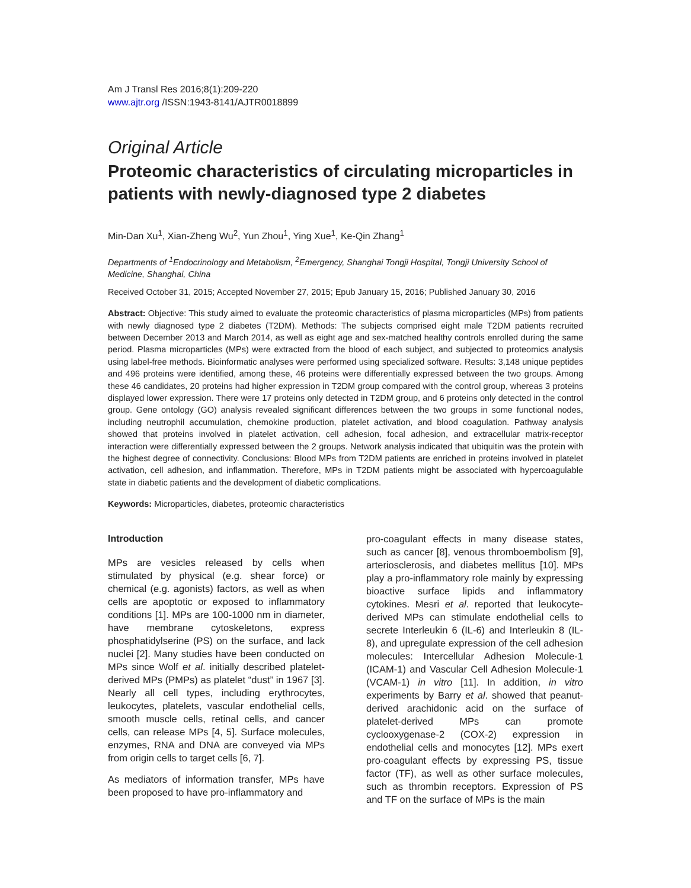Am J Transl Res 2016;8(1):209-220
www.ajtr.org /ISSN:1943-8141/AJTR0018899
Original Article
Proteomic characteristics of circulating microparticles in patients with newly-diagnosed type 2 diabetes
Min-Dan Xu<sup>1</sup>, Xian-Zheng Wu<sup>2</sup>, Yun Zhou<sup>1</sup>, Ying Xue<sup>1</sup>, Ke-Qin Zhang<sup>1</sup>
Departments of <sup>1</sup>Endocrinology and Metabolism, <sup>2</sup>Emergency, Shanghai Tongji Hospital, Tongji University School of Medicine, Shanghai, China
Received October 31, 2015; Accepted November 27, 2015; Epub January 15, 2016; Published January 30, 2016
Abstract: Objective: This study aimed to evaluate the proteomic characteristics of plasma microparticles (MPs) from patients with newly diagnosed type 2 diabetes (T2DM). Methods: The subjects comprised eight male T2DM patients recruited between December 2013 and March 2014, as well as eight age and sex-matched healthy controls enrolled during the same period. Plasma microparticles (MPs) were extracted from the blood of each subject, and subjected to proteomics analysis using label-free methods. Bioinformatic analyses were performed using specialized software. Results: 3,148 unique peptides and 496 proteins were identified, among these, 46 proteins were differentially expressed between the two groups. Among these 46 candidates, 20 proteins had higher expression in T2DM group compared with the control group, whereas 3 proteins displayed lower expression. There were 17 proteins only detected in T2DM group, and 6 proteins only detected in the control group. Gene ontology (GO) analysis revealed significant differences between the two groups in some functional nodes, including neutrophil accumulation, chemokine production, platelet activation, and blood coagulation. Pathway analysis showed that proteins involved in platelet activation, cell adhesion, focal adhesion, and extracellular matrix-receptor interaction were differentially expressed between the 2 groups. Network analysis indicated that ubiquitin was the protein with the highest degree of connectivity. Conclusions: Blood MPs from T2DM patients are enriched in proteins involved in platelet activation, cell adhesion, and inflammation. Therefore, MPs in T2DM patients might be associated with hypercoagulable state in diabetic patients and the development of diabetic complications.
Keywords: Microparticles, diabetes, proteomic characteristics
Introduction
MPs are vesicles released by cells when stimulated by physical (e.g. shear force) or chemical (e.g. agonists) factors, as well as when cells are apoptotic or exposed to inflammatory conditions [1]. MPs are 100-1000 nm in diameter, have membrane cytoskeletons, express phosphatidylserine (PS) on the surface, and lack nuclei [2]. Many studies have been conducted on MPs since Wolf et al. initially described platelet-derived MPs (PMPs) as platelet “dust” in 1967 [3]. Nearly all cell types, including erythrocytes, leukocytes, platelets, vascular endothelial cells, smooth muscle cells, retinal cells, and cancer cells, can release MPs [4, 5]. Surface molecules, enzymes, RNA and DNA are conveyed via MPs from origin cells to target cells [6, 7].
As mediators of information transfer, MPs have been proposed to have pro-inflammatory and
pro-coagulant effects in many disease states, such as cancer [8], venous thromboembolism [9], arteriosclerosis, and diabetes mellitus [10]. MPs play a pro-inflammatory role mainly by expressing bioactive surface lipids and inflammatory cytokines. Mesri et al. reported that leukocyte-derived MPs can stimulate endothelial cells to secrete Interleukin 6 (IL-6) and Interleukin 8 (IL-8), and upregulate expression of the cell adhesion molecules: Intercellular Adhesion Molecule-1 (ICAM-1) and Vascular Cell Adhesion Molecule-1 (VCAM-1) in vitro [11]. In addition, in vitro experiments by Barry et al. showed that peanut-derived arachidonic acid on the surface of platelet-derived MPs can promote cyclooxygenase-2 (COX-2) expression in endothelial cells and monocytes [12]. MPs exert pro-coagulant effects by expressing PS, tissue factor (TF), as well as other surface molecules, such as thrombin receptors. Expression of PS and TF on the surface of MPs is the main